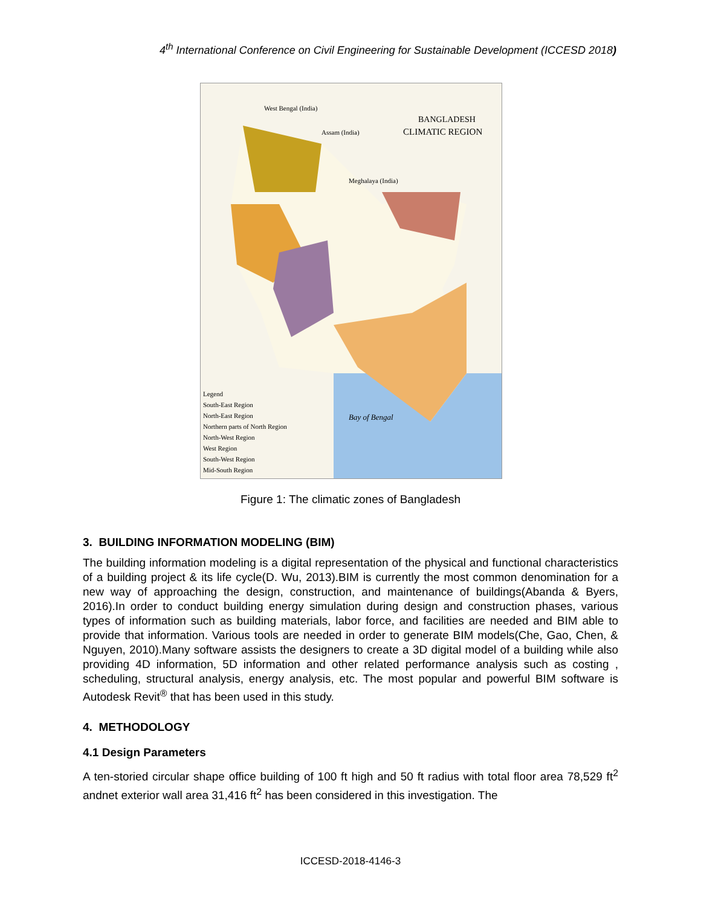4<sup>th</sup> International Conference on Civil Engineering for Sustainable Development (ICCESD 2018)
BANGLADESH
CLIMATIC REGION
West Bengal (India)
Assam (India)
Meghalaya (India)
Bay of Bengal
Legend
South-East Region
North-East Region
Northern parts of North Region
North-West Region
West Region
South-West Region
Mid-South Region
Figure 1: The climatic zones of Bangladesh
3. BUILDING INFORMATION MODELING (BIM)
The building information modeling is a digital representation of the physical and functional characteristics of a building project & its life cycle(D. Wu, 2013).BIM is currently the most common denomination for a new way of approaching the design, construction, and maintenance of buildings(Abanda & Byers, 2016).In order to conduct building energy simulation during design and construction phases, various types of information such as building materials, labor force, and facilities are needed and BIM able to provide that information. Various tools are needed in order to generate BIM models(Che, Gao, Chen, & Nguyen, 2010).Many software assists the designers to create a 3D digital model of a building while also providing 4D information, 5D information and other related performance analysis such as costing , scheduling, structural analysis, energy analysis, etc. The most popular and powerful BIM software is Autodesk Revit<sup>®</sup> that has been used in this study.
4. METHODOLOGY
4.1 Design Parameters
A ten-storied circular shape office building of 100 ft high and 50 ft radius with total floor area 78,529 ft<sup>2</sup> andnet exterior wall area 31,416 ft<sup>2</sup> has been considered in this investigation. The
ICCESD-2018-4146-3